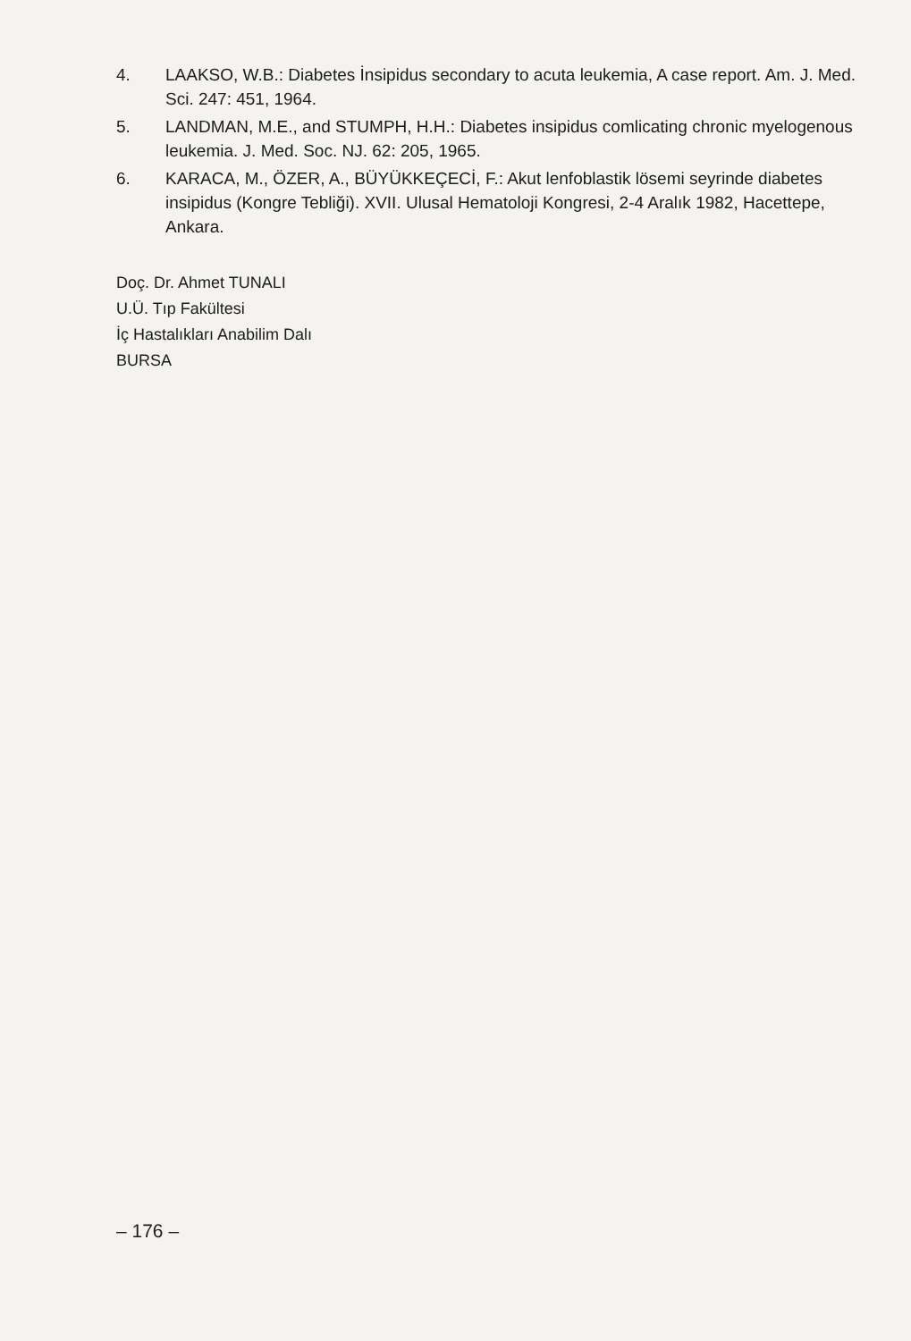4. LAAKSO, W.B.: Diabetes İnsipidus secondary to acuta leukemia, A case report. Am. J. Med. Sci. 247: 451, 1964.
5. LANDMAN, M.E., and STUMPH, H.H.: Diabetes insipidus comlicating chronic myelogenous leukemia. J. Med. Soc. NJ. 62: 205, 1965.
6. KARACA, M., ÖZER, A., BÜYÜKKEÇECİ, F.: Akut lenfoblastik lösemi seyrinde diabetes insipidus (Kongre Tebliği). XVII. Ulusal Hematoloji Kongresi, 2-4 Aralık 1982, Hacettepe, Ankara.
Doç. Dr. Ahmet TUNALI
U.Ü. Tıp Fakültesi
İç Hastalıkları Anabilim Dalı
BURSA
– 176 –